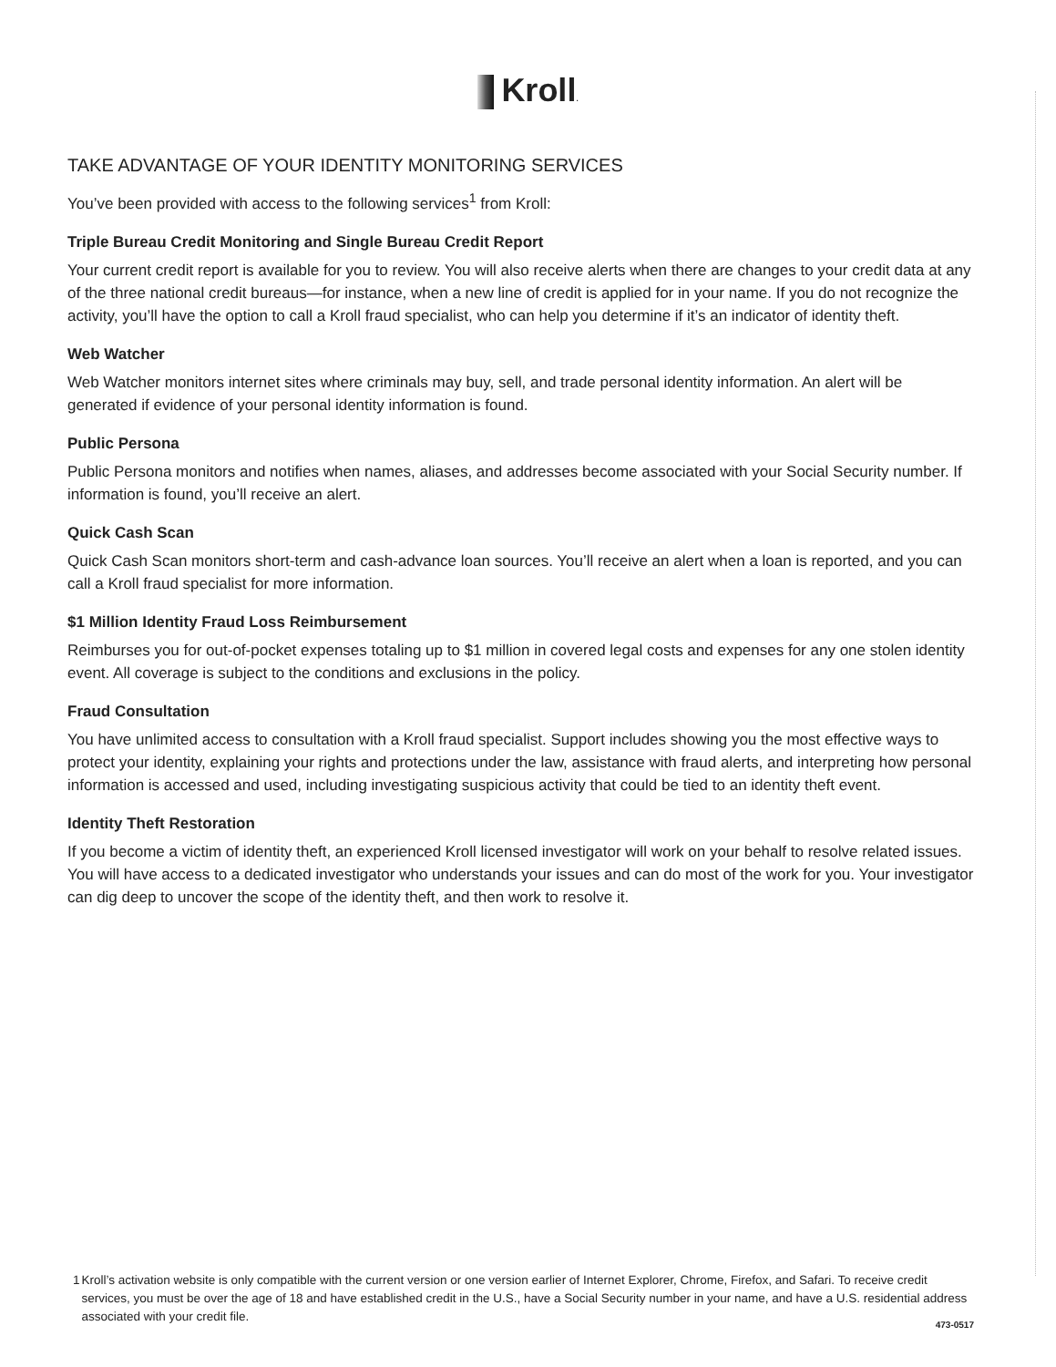Kroll.
TAKE ADVANTAGE OF YOUR IDENTITY MONITORING SERVICES
You’ve been provided with access to the following services<sup>1</sup> from Kroll:
Triple Bureau Credit Monitoring and Single Bureau Credit Report
Your current credit report is available for you to review. You will also receive alerts when there are changes to your credit data at any of the three national credit bureaus—for instance, when a new line of credit is applied for in your name. If you do not recognize the activity, you’ll have the option to call a Kroll fraud specialist, who can help you determine if it’s an indicator of identity theft.
Web Watcher
Web Watcher monitors internet sites where criminals may buy, sell, and trade personal identity information. An alert will be generated if evidence of your personal identity information is found.
Public Persona
Public Persona monitors and notifies when names, aliases, and addresses become associated with your Social Security number. If information is found, you’ll receive an alert.
Quick Cash Scan
Quick Cash Scan monitors short-term and cash-advance loan sources. You’ll receive an alert when a loan is reported, and you can call a Kroll fraud specialist for more information.
$1 Million Identity Fraud Loss Reimbursement
Reimburses you for out-of-pocket expenses totaling up to $1 million in covered legal costs and expenses for any one stolen identity event. All coverage is subject to the conditions and exclusions in the policy.
Fraud Consultation
You have unlimited access to consultation with a Kroll fraud specialist. Support includes showing you the most effective ways to protect your identity, explaining your rights and protections under the law, assistance with fraud alerts, and interpreting how personal information is accessed and used, including investigating suspicious activity that could be tied to an identity theft event.
Identity Theft Restoration
If you become a victim of identity theft, an experienced Kroll licensed investigator will work on your behalf to resolve related issues. You will have access to a dedicated investigator who understands your issues and can do most of the work for you. Your investigator can dig deep to uncover the scope of the identity theft, and then work to resolve it.
1 Kroll’s activation website is only compatible with the current version or one version earlier of Internet Explorer, Chrome, Firefox, and Safari. To receive credit services, you must be over the age of 18 and have established credit in the U.S., have a Social Security number in your name, and have a U.S. residential address associated with your credit file.
473-0517